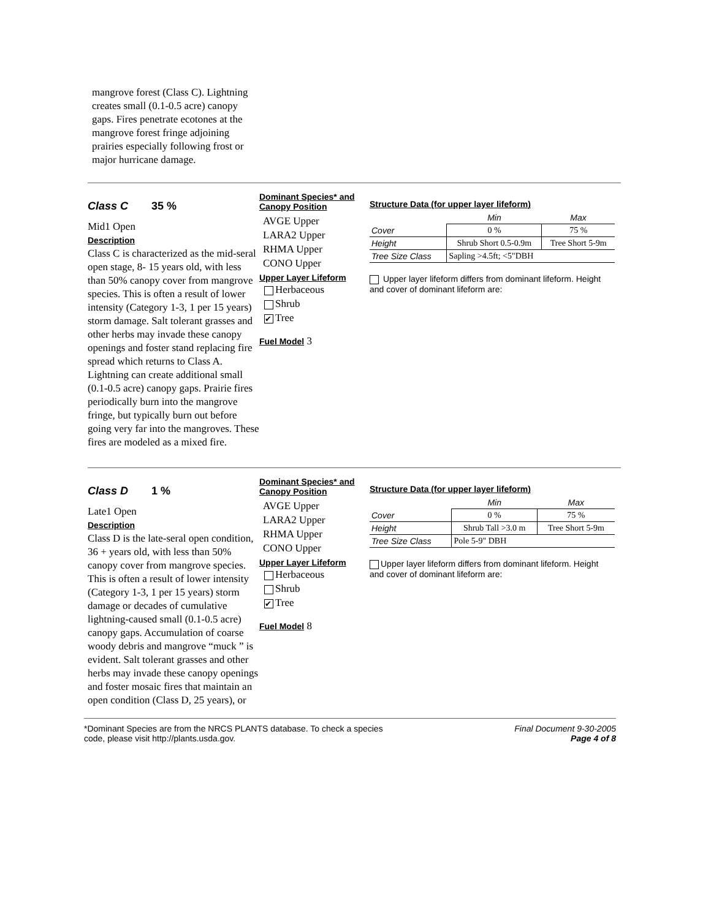mangrove forest (Class C). Lightning creates small (0.1-0.5 acre) canopy gaps. Fires penetrate ecotones at the mangrove forest fringe adjoining prairies especially following frost or major hurricane damage.
Class C 35 %
Mid1 Open
Description
Class C is characterized as the mid-seral open stage, 8- 15 years old, with less than 50% canopy cover from mangrove species. This is often a result of lower intensity (Category 1-3, 1 per 15 years) storm damage. Salt tolerant grasses and other herbs may invade these canopy openings and foster stand replacing fire spread which returns to Class A. Lightning can create additional small (0.1-0.5 acre) canopy gaps. Prairie fires periodically burn into the mangrove fringe, but typically burn out before going very far into the mangroves. These fires are modeled as a mixed fire.
Dominant Species* and Canopy Position
AVGE Upper
LARA2 Upper
RHMA Upper
CONO Upper
Upper Layer Lifeform
Herbaceous
Shrub
✔ Tree
Fuel Model 3
Structure Data (for upper layer lifeform)
| | Min | Max |
| Cover | 0 % | 75 % |
| Height | Shrub Short 0.5-0.9m | Tree Short 5-9m |
| Tree Size Class | Sapling >4.5ft; <5"DBH | |
Upper layer lifeform differs from dominant lifeform. Height and cover of dominant lifeform are:
Class D 1 %
Late1 Open
Description
Class D is the late-seral open condition, 36 + years old, with less than 50% canopy cover from mangrove species. This is often a result of lower intensity (Category 1-3, 1 per 15 years) storm damage or decades of cumulative lightning-caused small (0.1-0.5 acre) canopy gaps. Accumulation of coarse woody debris and mangrove “muck ” is evident. Salt tolerant grasses and other herbs may invade these canopy openings and foster mosaic fires that maintain an open condition (Class D, 25 years), or
Dominant Species* and Canopy Position
AVGE Upper
LARA2 Upper
RHMA Upper
CONO Upper
Upper Layer Lifeform
Herbaceous
Shrub
✔ Tree
Fuel Model 8
Structure Data (for upper layer lifeform)
| | Min | Max |
| Cover | 0 % | 75 % |
| Height | Shrub Tall >3.0 m | Tree Short 5-9m |
| Tree Size Class | Pole 5-9" DBH | |
Upper layer lifeform differs from dominant lifeform. Height and cover of dominant lifeform are:
*Dominant Species are from the NRCS PLANTS database. To check a species
code, please visit http://plants.usda.gov.
Final Document 9-30-2005
Page 4 of 8